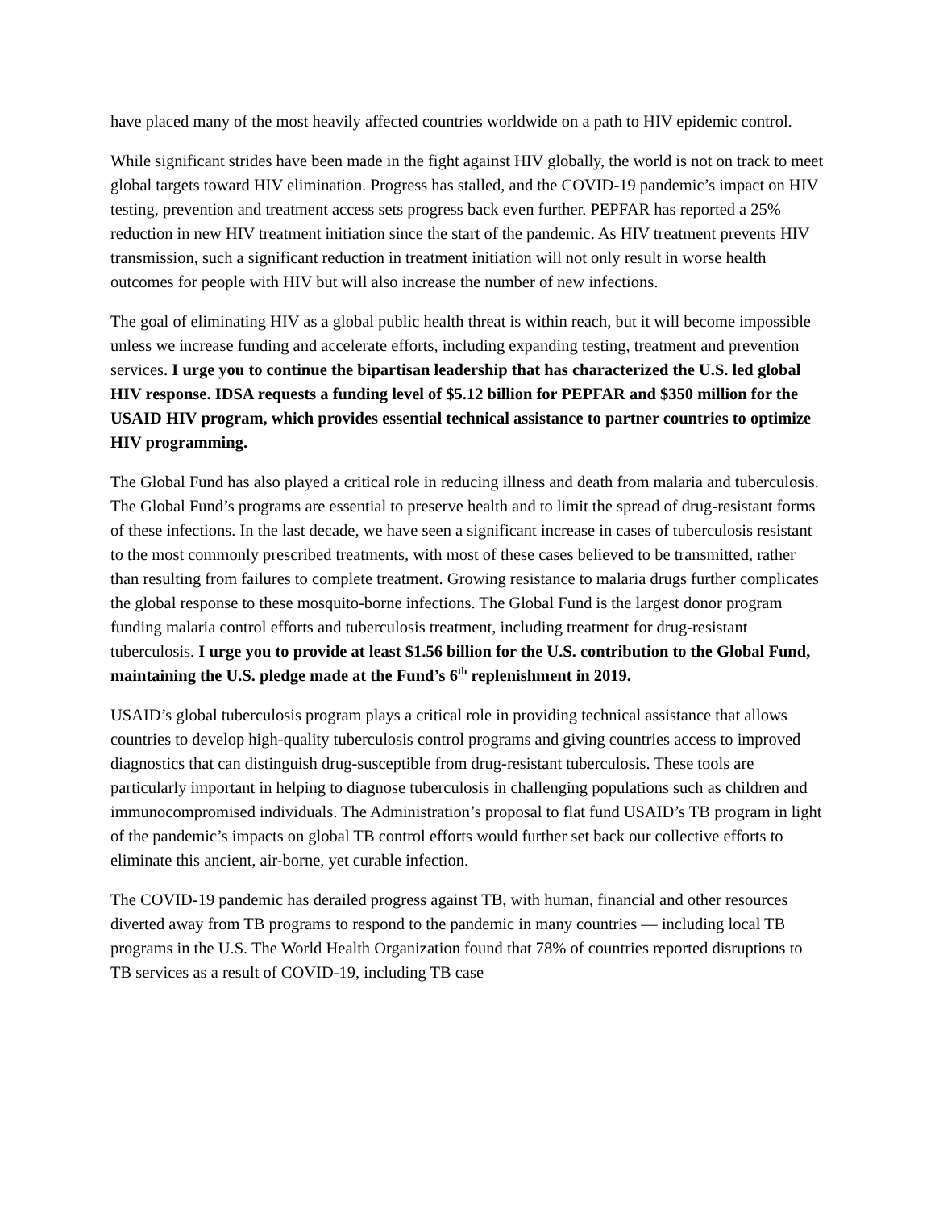have placed many of the most heavily affected countries worldwide on a path to HIV epidemic control.
While significant strides have been made in the fight against HIV globally, the world is not on track to meet global targets toward HIV elimination. Progress has stalled, and the COVID-19 pandemic’s impact on HIV testing, prevention and treatment access sets progress back even further. PEPFAR has reported a 25% reduction in new HIV treatment initiation since the start of the pandemic. As HIV treatment prevents HIV transmission, such a significant reduction in treatment initiation will not only result in worse health outcomes for people with HIV but will also increase the number of new infections.
The goal of eliminating HIV as a global public health threat is within reach, but it will become impossible unless we increase funding and accelerate efforts, including expanding testing, treatment and prevention services. I urge you to continue the bipartisan leadership that has characterized the U.S. led global HIV response. IDSA requests a funding level of $5.12 billion for PEPFAR and $350 million for the USAID HIV program, which provides essential technical assistance to partner countries to optimize HIV programming.
The Global Fund has also played a critical role in reducing illness and death from malaria and tuberculosis. The Global Fund’s programs are essential to preserve health and to limit the spread of drug-resistant forms of these infections. In the last decade, we have seen a significant increase in cases of tuberculosis resistant to the most commonly prescribed treatments, with most of these cases believed to be transmitted, rather than resulting from failures to complete treatment. Growing resistance to malaria drugs further complicates the global response to these mosquito-borne infections. The Global Fund is the largest donor program funding malaria control efforts and tuberculosis treatment, including treatment for drug-resistant tuberculosis. I urge you to provide at least $1.56 billion for the U.S. contribution to the Global Fund, maintaining the U.S. pledge made at the Fund’s 6<sup>th</sup> replenishment in 2019.
USAID’s global tuberculosis program plays a critical role in providing technical assistance that allows countries to develop high-quality tuberculosis control programs and giving countries access to improved diagnostics that can distinguish drug-susceptible from drug-resistant tuberculosis. These tools are particularly important in helping to diagnose tuberculosis in challenging populations such as children and immunocompromised individuals. The Administration’s proposal to flat fund USAID’s TB program in light of the pandemic’s impacts on global TB control efforts would further set back our collective efforts to eliminate this ancient, air-borne, yet curable infection.
The COVID-19 pandemic has derailed progress against TB, with human, financial and other resources diverted away from TB programs to respond to the pandemic in many countries — including local TB programs in the U.S. The World Health Organization found that 78% of countries reported disruptions to TB services as a result of COVID-19, including TB case